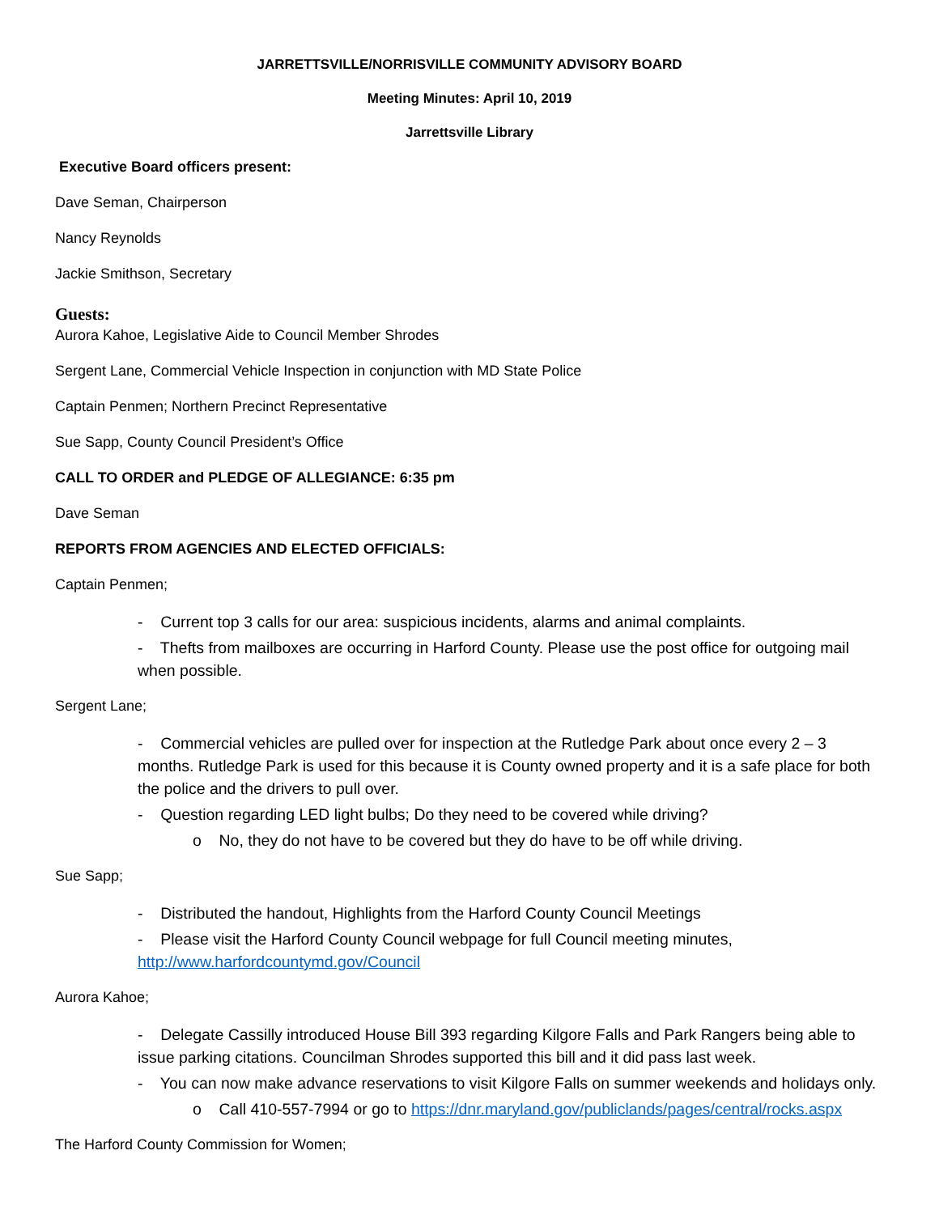JARRETTSVILLE/NORRISVILLE COMMUNITY ADVISORY BOARD
Meeting Minutes: April 10, 2019
Jarrettsville Library
Executive Board officers present:
Dave Seman, Chairperson
Nancy Reynolds
Jackie Smithson, Secretary
Guests:
Aurora Kahoe, Legislative Aide to Council Member Shrodes
Sergent Lane, Commercial Vehicle Inspection in conjunction with MD State Police
Captain Penmen; Northern Precinct Representative
Sue Sapp, County Council President’s Office
CALL TO ORDER and PLEDGE OF ALLEGIANCE: 6:35 pm
Dave Seman
REPORTS FROM AGENCIES AND ELECTED OFFICIALS:
Captain Penmen;
- Current top 3 calls for our area: suspicious incidents, alarms and animal complaints.
- Thefts from mailboxes are occurring in Harford County. Please use the post office for outgoing mail when possible.
Sergent Lane;
- Commercial vehicles are pulled over for inspection at the Rutledge Park about once every 2 – 3 months. Rutledge Park is used for this because it is County owned property and it is a safe place for both the police and the drivers to pull over.
- Question regarding LED light bulbs; Do they need to be covered while driving?
o No, they do not have to be covered but they do have to be off while driving.
Sue Sapp;
- Distributed the handout, Highlights from the Harford County Council Meetings
- Please visit the Harford County Council webpage for full Council meeting minutes, http://www.harfordcountymd.gov/Council
Aurora Kahoe;
- Delegate Cassilly introduced House Bill 393 regarding Kilgore Falls and Park Rangers being able to issue parking citations. Councilman Shrodes supported this bill and it did pass last week.
- You can now make advance reservations to visit Kilgore Falls on summer weekends and holidays only.
o Call 410-557-7994 or go to https://dnr.maryland.gov/publiclands/pages/central/rocks.aspx
The Harford County Commission for Women;